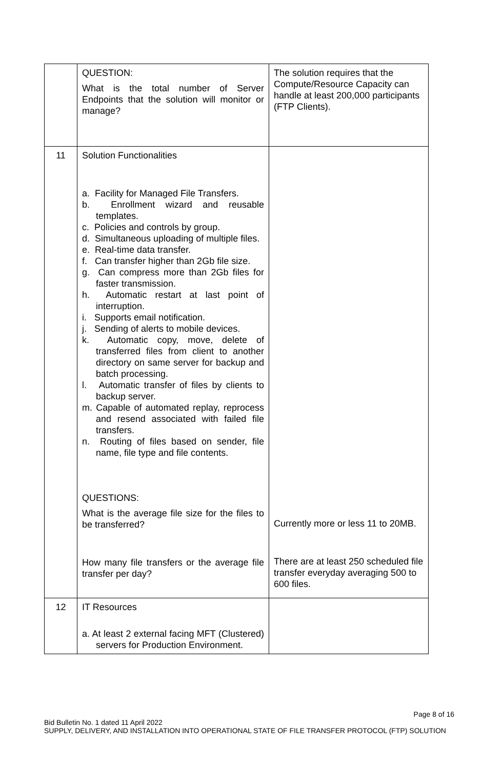| | QUESTION: What is the total number of Server Endpoints that the solution will monitor or manage? | The solution requires that the Compute/Resource Capacity can handle at least 200,000 participants (FTP Clients). |
| 11 | Solution Functionalities a. Facility for Managed File Transfers. b. Enrollment wizard and reusable templates. c. Policies and controls by group. d. Simultaneous uploading of multiple files. e. Real-time data transfer. f. Can transfer higher than 2Gb file size. g. Can compress more than 2Gb files for faster transmission. h. Automatic restart at last point of interruption. i. Supports email notification. j. Sending of alerts to mobile devices. k. Automatic copy, move, delete of transferred files from client to another directory on same server for backup and batch processing. l. Automatic transfer of files by clients to backup server. m. Capable of automated replay, reprocess and resend associated with failed file transfers. n. Routing of files based on sender, file name, file type and file contents. QUESTIONS: What is the average file size for the files to be transferred? How many file transfers or the average file transfer per day? | Currently more or less 11 to 20MB. There are at least 250 scheduled file transfer everyday averaging 500 to 600 files. |
| 12 | IT Resources a. At least 2 external facing MFT (Clustered) servers for Production Environment. | |
Page 8 of 16
Bid Bulletin No. 1 dated 11 April 2022
SUPPLY, DELIVERY, AND INSTALLATION INTO OPERATIONAL STATE OF FILE TRANSFER PROTOCOL (FTP) SOLUTION